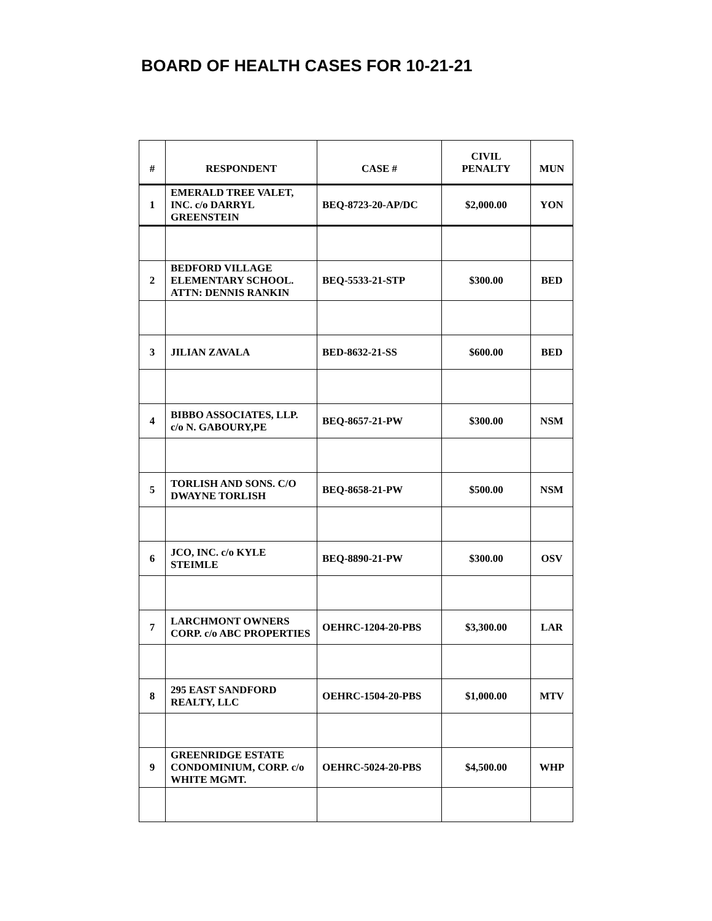BOARD OF HEALTH CASES FOR 10-21-21
| # | RESPONDENT | CASE # | CIVIL PENALTY | MUN |
| --- | --- | --- | --- | --- |
| 1 | EMERALD TREE VALET, INC. c/o DARRYL GREENSTEIN | BEQ-8723-20-AP/DC | $2,000.00 | YON |
| 2 | BEDFORD VILLAGE ELEMENTARY SCHOOL. ATTN: DENNIS RANKIN | BEQ-5533-21-STP | $300.00 | BED |
| 3 | JILIAN ZAVALA | BED-8632-21-SS | $600.00 | BED |
| 4 | BIBBO ASSOCIATES, LLP. c/o N. GABOURY,PE | BEQ-8657-21-PW | $300.00 | NSM |
| 5 | TORLISH AND SONS. C/O DWAYNE TORLISH | BEQ-8658-21-PW | $500.00 | NSM |
| 6 | JCO, INC. c/o KYLE STEIMLE | BEQ-8890-21-PW | $300.00 | OSV |
| 7 | LARCHMONT OWNERS CORP. c/o ABC PROPERTIES | OEHRC-1204-20-PBS | $3,300.00 | LAR |
| 8 | 295 EAST SANDFORD REALTY, LLC | OEHRC-1504-20-PBS | $1,000.00 | MTV |
| 9 | GREENRIDGE ESTATE CONDOMINIUM, CORP. c/o WHITE MGMT. | OEHRC-5024-20-PBS | $4,500.00 | WHP |